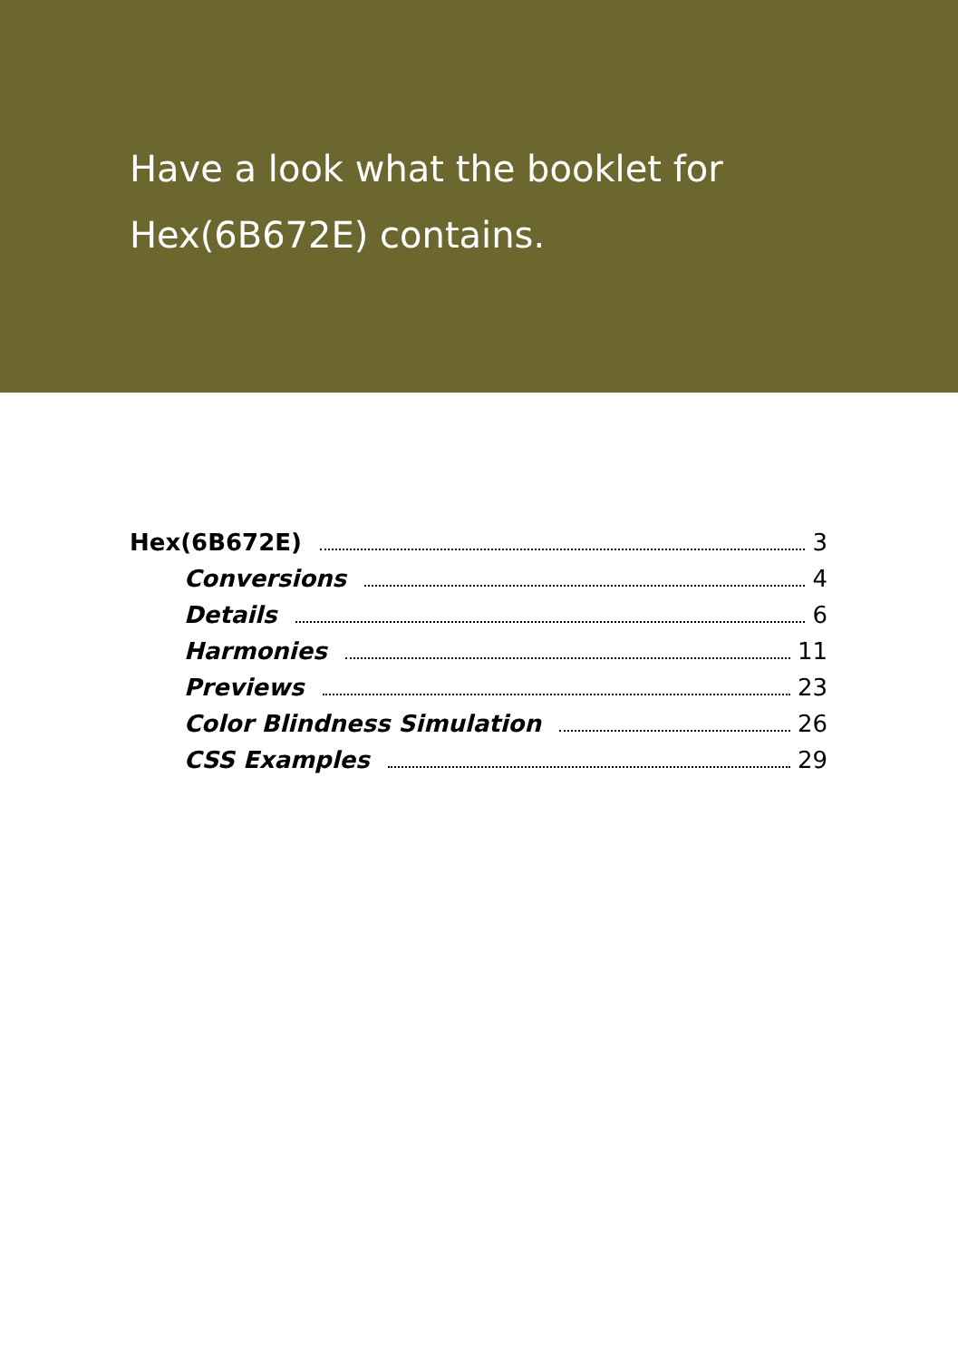Have a look what the booklet for
Hex(6B672E) contains.
Hex(6B672E) 3
Conversions 4
Details 6
Harmonies 11
Previews 23
Color Blindness Simulation 26
CSS Examples 29